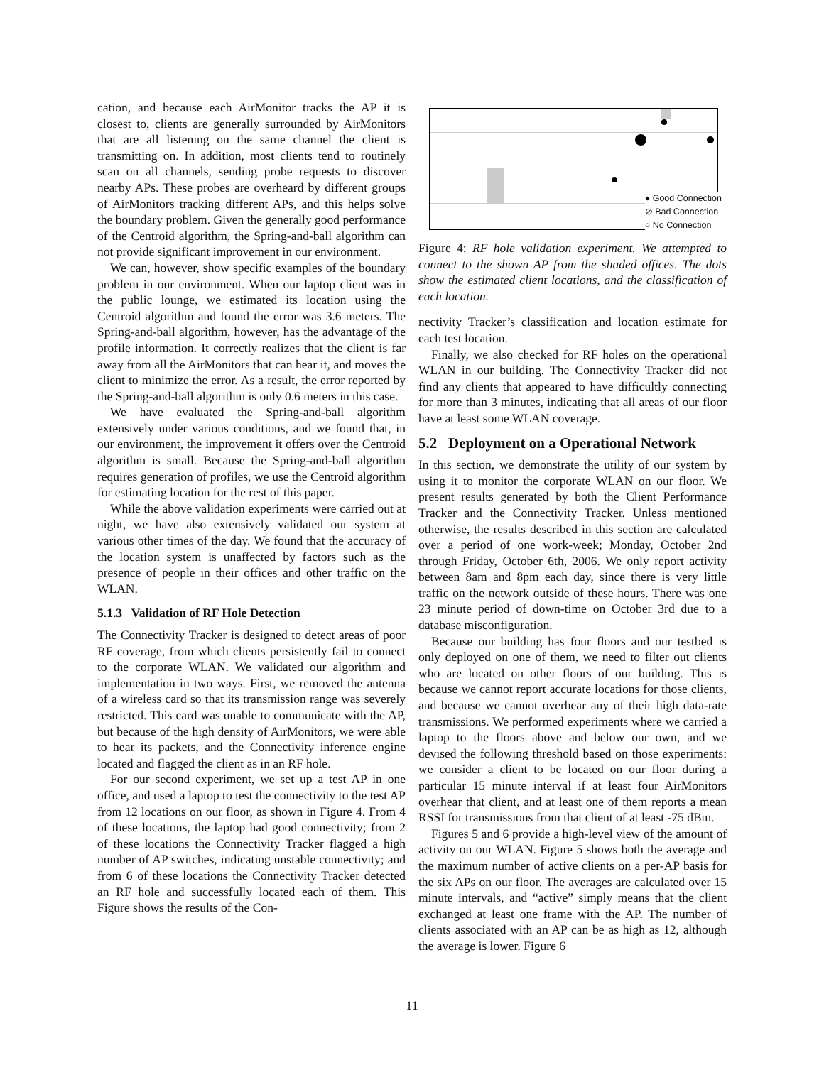cation, and because each AirMonitor tracks the AP it is closest to, clients are generally surrounded by AirMonitors that are all listening on the same channel the client is transmitting on. In addition, most clients tend to routinely scan on all channels, sending probe requests to discover nearby APs. These probes are overheard by different groups of AirMonitors tracking different APs, and this helps solve the boundary problem. Given the generally good performance of the Centroid algorithm, the Spring-and-ball algorithm can not provide significant improvement in our environment.
We can, however, show specific examples of the boundary problem in our environment. When our laptop client was in the public lounge, we estimated its location using the Centroid algorithm and found the error was 3.6 meters. The Spring-and-ball algorithm, however, has the advantage of the profile information. It correctly realizes that the client is far away from all the AirMonitors that can hear it, and moves the client to minimize the error. As a result, the error reported by the Spring-and-ball algorithm is only 0.6 meters in this case.
We have evaluated the Spring-and-ball algorithm extensively under various conditions, and we found that, in our environment, the improvement it offers over the Centroid algorithm is small. Because the Spring-and-ball algorithm requires generation of profiles, we use the Centroid algorithm for estimating location for the rest of this paper.
While the above validation experiments were carried out at night, we have also extensively validated our system at various other times of the day. We found that the accuracy of the location system is unaffected by factors such as the presence of people in their offices and other traffic on the WLAN.
5.1.3 Validation of RF Hole Detection
The Connectivity Tracker is designed to detect areas of poor RF coverage, from which clients persistently fail to connect to the corporate WLAN. We validated our algorithm and implementation in two ways. First, we removed the antenna of a wireless card so that its transmission range was severely restricted. This card was unable to communicate with the AP, but because of the high density of AirMonitors, we were able to hear its packets, and the Connectivity inference engine located and flagged the client as in an RF hole.
For our second experiment, we set up a test AP in one office, and used a laptop to test the connectivity to the test AP from 12 locations on our floor, as shown in Figure 4. From 4 of these locations, the laptop had good connectivity; from 2 of these locations the Connectivity Tracker flagged a high number of AP switches, indicating unstable connectivity; and from 6 of these locations the Connectivity Tracker detected an RF hole and successfully located each of them. This Figure shows the results of the Con-
● Good Connection
⊘ Bad Connection
○ No Connection
Figure 4: RF hole validation experiment. We attempted to connect to the shown AP from the shaded offices. The dots show the estimated client locations, and the classification of each location.
nectivity Tracker’s classification and location estimate for each test location.
Finally, we also checked for RF holes on the operational WLAN in our building. The Connectivity Tracker did not find any clients that appeared to have difficultly connecting for more than 3 minutes, indicating that all areas of our floor have at least some WLAN coverage.
5.2 Deployment on a Operational Network
In this section, we demonstrate the utility of our system by using it to monitor the corporate WLAN on our floor. We present results generated by both the Client Performance Tracker and the Connectivity Tracker. Unless mentioned otherwise, the results described in this section are calculated over a period of one work-week; Monday, October 2nd through Friday, October 6th, 2006. We only report activity between 8am and 8pm each day, since there is very little traffic on the network outside of these hours. There was one 23 minute period of down-time on October 3rd due to a database misconfiguration.
Because our building has four floors and our testbed is only deployed on one of them, we need to filter out clients who are located on other floors of our building. This is because we cannot report accurate locations for those clients, and because we cannot overhear any of their high data-rate transmissions. We performed experiments where we carried a laptop to the floors above and below our own, and we devised the following threshold based on those experiments: we consider a client to be located on our floor during a particular 15 minute interval if at least four AirMonitors overhear that client, and at least one of them reports a mean RSSI for transmissions from that client of at least -75 dBm.
Figures 5 and 6 provide a high-level view of the amount of activity on our WLAN. Figure 5 shows both the average and the maximum number of active clients on a per-AP basis for the six APs on our floor. The averages are calculated over 15 minute intervals, and “active” simply means that the client exchanged at least one frame with the AP. The number of clients associated with an AP can be as high as 12, although the average is lower. Figure 6
11